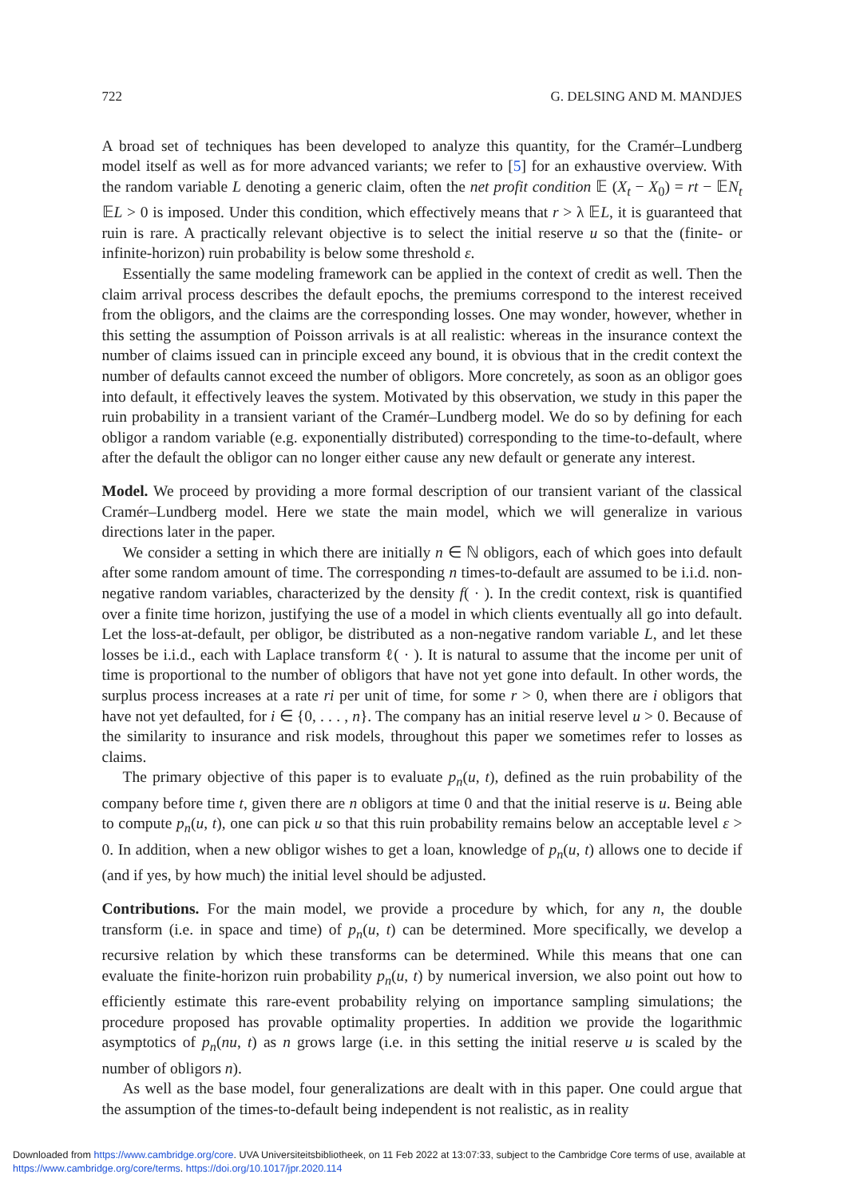722 G. DELSING AND M. MANDJES
A broad set of techniques has been developed to analyze this quantity, for the Cramér–Lundberg model itself as well as for more advanced variants; we refer to [5] for an exhaustive overview. With the random variable L denoting a generic claim, often the net profit condition 𝔼 (X<sub>t</sub> − X<sub>0</sub>) = rt − 𝔼N<sub>t</sub> 𝔼L > 0 is imposed. Under this condition, which effectively means that r > λ 𝔼L, it is guaranteed that ruin is rare. A practically relevant objective is to select the initial reserve u so that the (finite- or infinite-horizon) ruin probability is below some threshold ε.
Essentially the same modeling framework can be applied in the context of credit as well. Then the claim arrival process describes the default epochs, the premiums correspond to the interest received from the obligors, and the claims are the corresponding losses. One may wonder, however, whether in this setting the assumption of Poisson arrivals is at all realistic: whereas in the insurance context the number of claims issued can in principle exceed any bound, it is obvious that in the credit context the number of defaults cannot exceed the number of obligors. More concretely, as soon as an obligor goes into default, it effectively leaves the system. Motivated by this observation, we study in this paper the ruin probability in a transient variant of the Cramér–Lundberg model. We do so by defining for each obligor a random variable (e.g. exponentially distributed) corresponding to the time-to-default, where after the default the obligor can no longer either cause any new default or generate any interest.
Model. We proceed by providing a more formal description of our transient variant of the classical Cramér–Lundberg model. Here we state the main model, which we will generalize in various directions later in the paper.
We consider a setting in which there are initially n ∈ ℕ obligors, each of which goes into default after some random amount of time. The corresponding n times-to-default are assumed to be i.i.d. non-negative random variables, characterized by the density f( · ). In the credit context, risk is quantified over a finite time horizon, justifying the use of a model in which clients eventually all go into default. Let the loss-at-default, per obligor, be distributed as a non-negative random variable L, and let these losses be i.i.d., each with Laplace transform ℓ( · ). It is natural to assume that the income per unit of time is proportional to the number of obligors that have not yet gone into default. In other words, the surplus process increases at a rate ri per unit of time, for some r > 0, when there are i obligors that have not yet defaulted, for i ∈ {0, . . . , n}. The company has an initial reserve level u > 0. Because of the similarity to insurance and risk models, throughout this paper we sometimes refer to losses as claims.
The primary objective of this paper is to evaluate p<sub>n</sub>(u, t), defined as the ruin probability of the company before time t, given there are n obligors at time 0 and that the initial reserve is u. Being able to compute p<sub>n</sub>(u, t), one can pick u so that this ruin probability remains below an acceptable level ε > 0. In addition, when a new obligor wishes to get a loan, knowledge of p<sub>n</sub>(u, t) allows one to decide if (and if yes, by how much) the initial level should be adjusted.
Contributions. For the main model, we provide a procedure by which, for any n, the double transform (i.e. in space and time) of p<sub>n</sub>(u, t) can be determined. More specifically, we develop a recursive relation by which these transforms can be determined. While this means that one can evaluate the finite-horizon ruin probability p<sub>n</sub>(u, t) by numerical inversion, we also point out how to efficiently estimate this rare-event probability relying on importance sampling simulations; the procedure proposed has provable optimality properties. In addition we provide the logarithmic asymptotics of p<sub>n</sub>(nu, t) as n grows large (i.e. in this setting the initial reserve u is scaled by the number of obligors n).
As well as the base model, four generalizations are dealt with in this paper. One could argue that the assumption of the times-to-default being independent is not realistic, as in reality
Downloaded from https://www.cambridge.org/core. UVA Universiteitsbibliotheek, on 11 Feb 2022 at 13:07:33, subject to the Cambridge Core terms of use, available at
https://www.cambridge.org/core/terms. https://doi.org/10.1017/jpr.2020.114